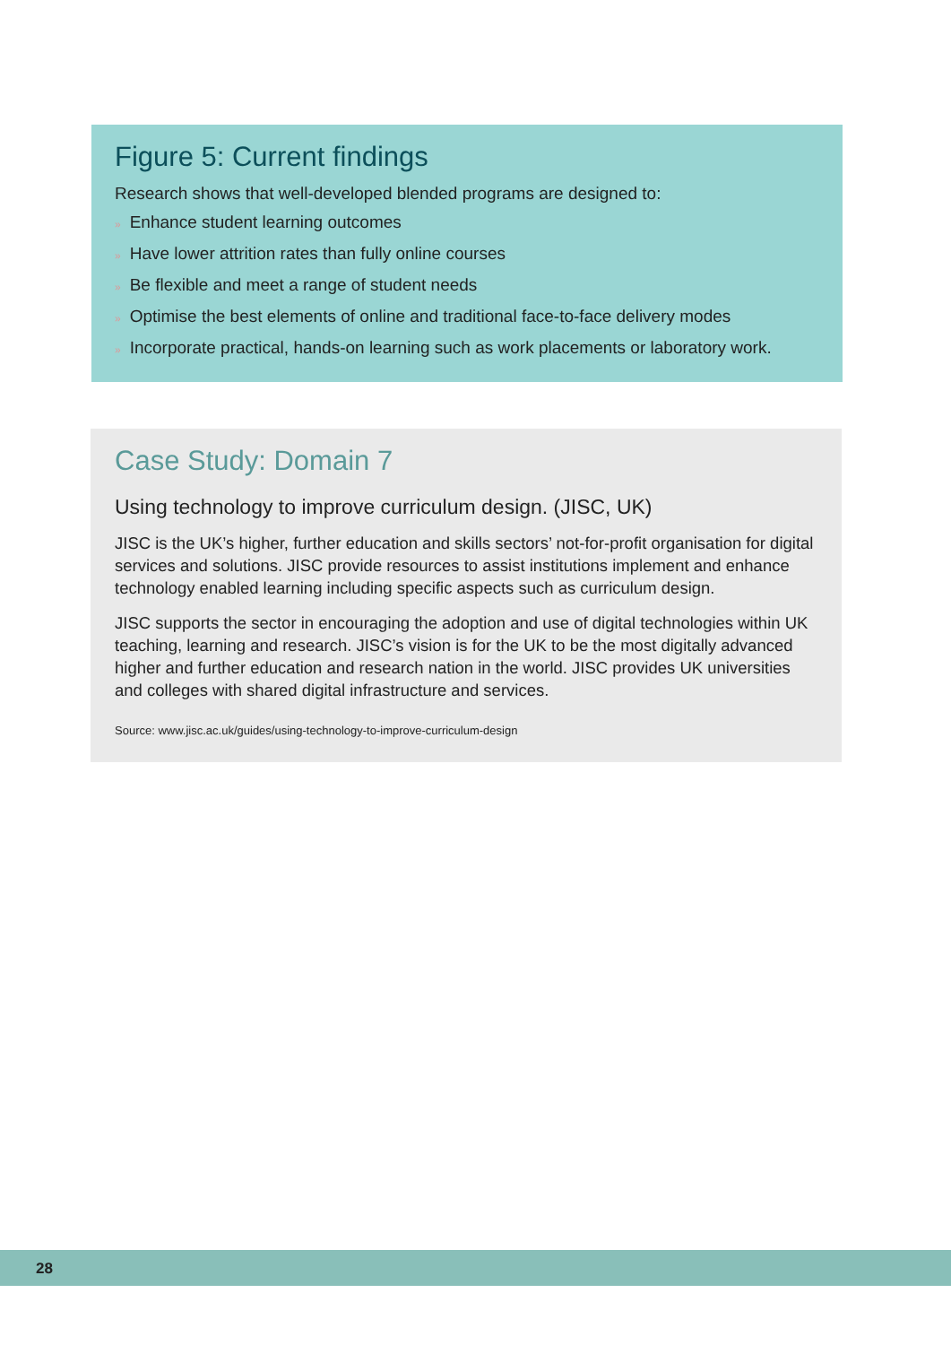Figure 5: Current findings
Research shows that well-developed blended programs are designed to:
» Enhance student learning outcomes
» Have lower attrition rates than fully online courses
» Be flexible and meet a range of student needs
» Optimise the best elements of online and traditional face-to-face delivery modes
» Incorporate practical, hands-on learning such as work placements or laboratory work.
Case Study: Domain 7
Using technology to improve curriculum design. (JISC, UK)
JISC is the UK’s higher, further education and skills sectors’ not-for-profit organisation for digital services and solutions. JISC provide resources to assist institutions implement and enhance technology enabled learning including specific aspects such as curriculum design.
JISC supports the sector in encouraging the adoption and use of digital technologies within UK teaching, learning and research. JISC’s vision is for the UK to be the most digitally advanced higher and further education and research nation in the world. JISC provides UK universities and colleges with shared digital infrastructure and services.
Source: www.jisc.ac.uk/guides/using-technology-to-improve-curriculum-design
28